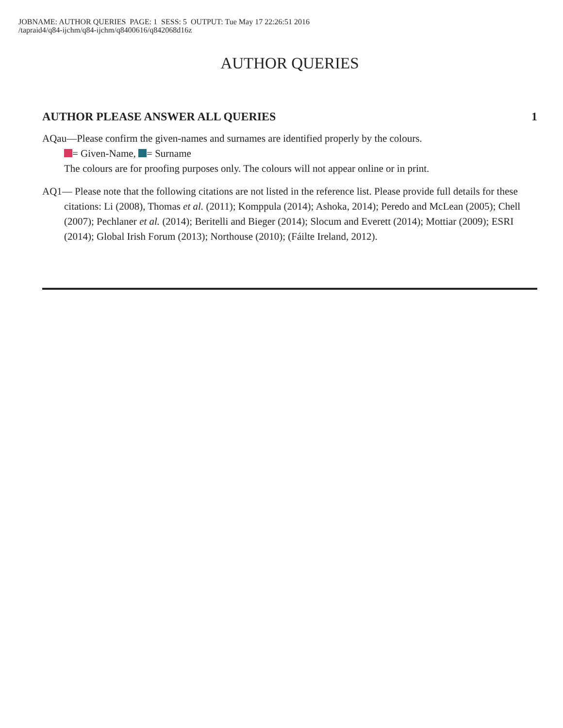JOBNAME: AUTHOR QUERIES PAGE: 1 SESS: 5 OUTPUT: Tue May 17 22:26:51 2016
/tapraid4/q84-ijchm/q84-ijchm/q8400616/q842068d16z
AUTHOR QUERIES
AUTHOR PLEASE ANSWER ALL QUERIES 1
AQau—Please confirm the given-names and surnames are identified properly by the colours.
= Given-Name, = Surname
The colours are for proofing purposes only. The colours will not appear online or in print.
AQ1— Please note that the following citations are not listed in the reference list. Please provide full details for these citations: Li (2008), Thomas et al. (2011); Komppula (2014); Ashoka, 2014); Peredo and McLean (2005); Chell (2007); Pechlaner et al. (2014); Beritelli and Bieger (2014); Slocum and Everett (2014); Mottiar (2009); ESRI (2014); Global Irish Forum (2013); Northouse (2010); (Fáilte Ireland, 2012).